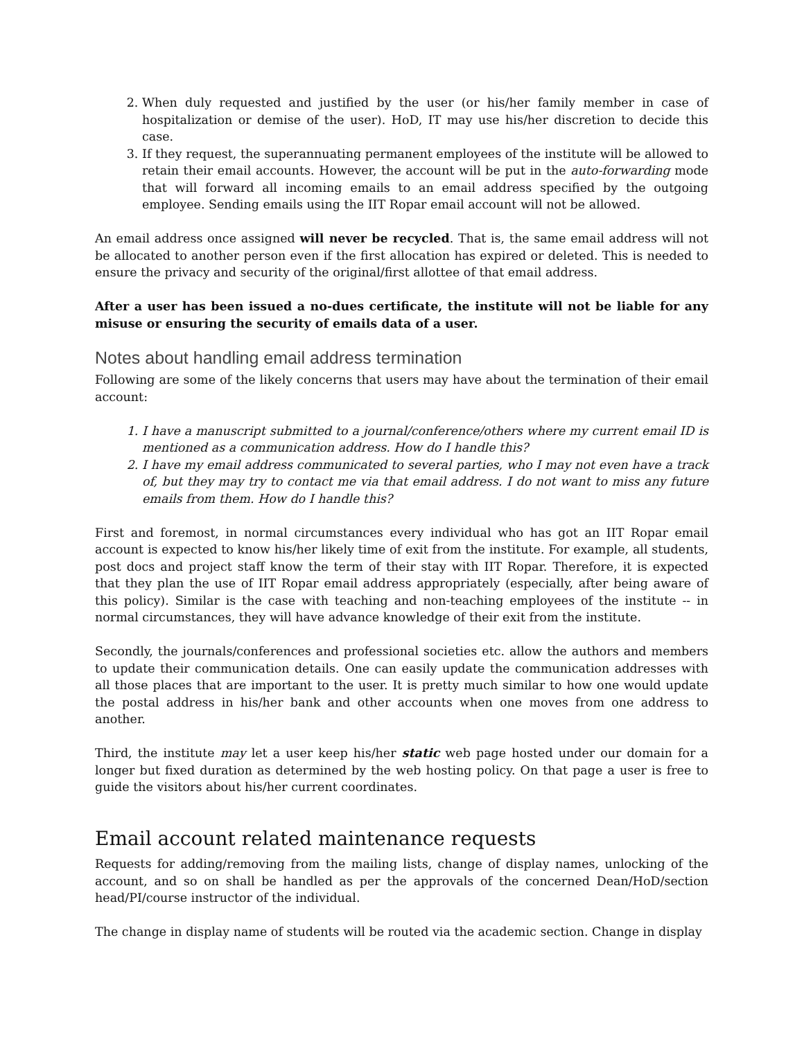2. When duly requested and justified by the user (or his/her family member in case of hospitalization or demise of the user). HoD, IT may use his/her discretion to decide this case.
3. If they request, the superannuating permanent employees of the institute will be allowed to retain their email accounts. However, the account will be put in the auto-forwarding mode that will forward all incoming emails to an email address specified by the outgoing employee. Sending emails using the IIT Ropar email account will not be allowed.
An email address once assigned will never be recycled. That is, the same email address will not be allocated to another person even if the first allocation has expired or deleted. This is needed to ensure the privacy and security of the original/first allottee of that email address.
After a user has been issued a no-dues certificate, the institute will not be liable for any misuse or ensuring the security of emails data of a user.
Notes about handling email address termination
Following are some of the likely concerns that users may have about the termination of their email account:
1. I have a manuscript submitted to a journal/conference/others where my current email ID is mentioned as a communication address. How do I handle this?
2. I have my email address communicated to several parties, who I may not even have a track of, but they may try to contact me via that email address. I do not want to miss any future emails from them. How do I handle this?
First and foremost, in normal circumstances every individual who has got an IIT Ropar email account is expected to know his/her likely time of exit from the institute. For example, all students, post docs and project staff know the term of their stay with IIT Ropar. Therefore, it is expected that they plan the use of IIT Ropar email address appropriately (especially, after being aware of this policy). Similar is the case with teaching and non-teaching employees of the institute -- in normal circumstances, they will have advance knowledge of their exit from the institute.
Secondly, the journals/conferences and professional societies etc. allow the authors and members to update their communication details. One can easily update the communication addresses with all those places that are important to the user. It is pretty much similar to how one would update the postal address in his/her bank and other accounts when one moves from one address to another.
Third, the institute may let a user keep his/her static web page hosted under our domain for a longer but fixed duration as determined by the web hosting policy. On that page a user is free to guide the visitors about his/her current coordinates.
Email account related maintenance requests
Requests for adding/removing from the mailing lists, change of display names, unlocking of the account, and so on shall be handled as per the approvals of the concerned Dean/HoD/section head/PI/course instructor of the individual.
The change in display name of students will be routed via the academic section. Change in display